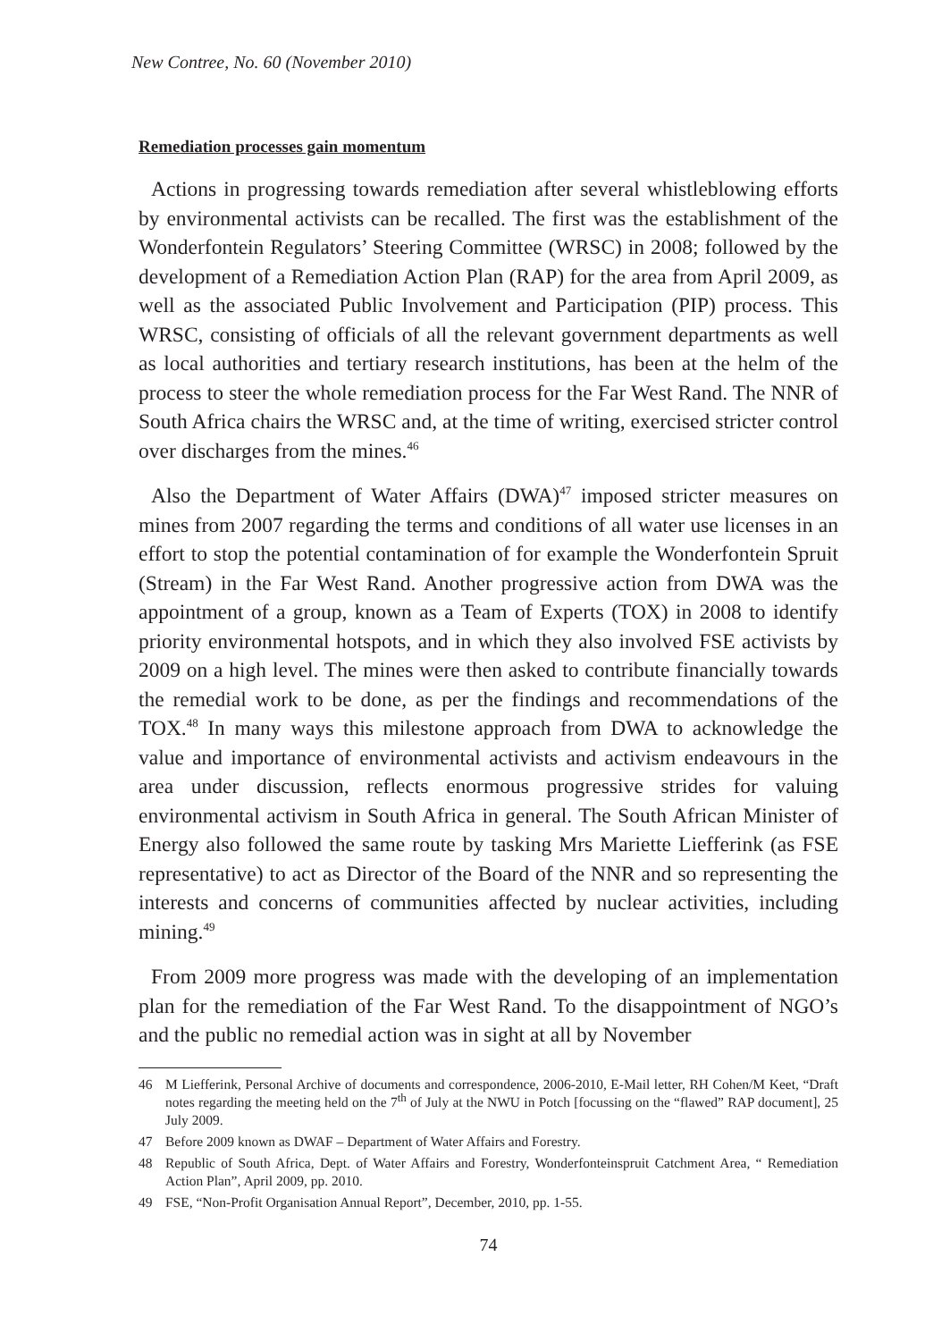New Contree, No. 60 (November 2010)
Remediation processes gain momentum
Actions in progressing towards remediation after several whistleblowing efforts by environmental activists can be recalled. The first was the establishment of the Wonderfontein Regulators’ Steering Committee (WRSC) in 2008; followed by the development of a Remediation Action Plan (RAP) for the area from April 2009, as well as the associated Public Involvement and Participation (PIP) process. This WRSC, consisting of officials of all the relevant government departments as well as local authorities and tertiary research institutions, has been at the helm of the process to steer the whole remediation process for the Far West Rand. The NNR of South Africa chairs the WRSC and, at the time of writing, exercised stricter control over discharges from the mines.<sup>46</sup>
Also the Department of Water Affairs (DWA)<sup>47</sup> imposed stricter measures on mines from 2007 regarding the terms and conditions of all water use licenses in an effort to stop the potential contamination of for example the Wonderfontein Spruit (Stream) in the Far West Rand. Another progressive action from DWA was the appointment of a group, known as a Team of Experts (TOX) in 2008 to identify priority environmental hotspots, and in which they also involved FSE activists by 2009 on a high level. The mines were then asked to contribute financially towards the remedial work to be done, as per the findings and recommendations of the TOX.<sup>48</sup> In many ways this milestone approach from DWA to acknowledge the value and importance of environmental activists and activism endeavours in the area under discussion, reflects enormous progressive strides for valuing environmental activism in South Africa in general. The South African Minister of Energy also followed the same route by tasking Mrs Mariette Liefferink (as FSE representative) to act as Director of the Board of the NNR and so representing the interests and concerns of communities affected by nuclear activities, including mining.<sup>49</sup>
From 2009 more progress was made with the developing of an implementation plan for the remediation of the Far West Rand. To the disappointment of NGO’s and the public no remedial action was in sight at all by November
46 M Liefferink, Personal Archive of documents and correspondence, 2006-2010, E-Mail letter, RH Cohen/M Keet, “Draft notes regarding the meeting held on the 7<sup>th</sup> of July at the NWU in Potch [focussing on the “flawed” RAP document], 25 July 2009.
47 Before 2009 known as DWAF – Department of Water Affairs and Forestry.
48 Republic of South Africa, Dept. of Water Affairs and Forestry, Wonderfonteinspruit Catchment Area, “ Remediation Action Plan”, April 2009, pp. 2010.
49 FSE, “Non-Profit Organisation Annual Report”, December, 2010, pp. 1-55.
74